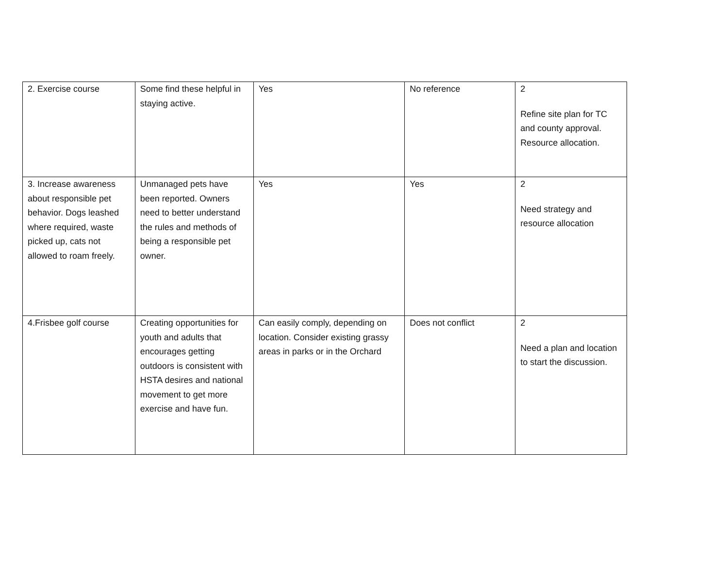| 2. Exercise course | Some find these helpful in staying active. | Yes | No reference | 2 Refine site plan for TC and county approval. Resource allocation. |
| 3. Increase awareness about responsible pet behavior. Dogs leashed where required, waste picked up, cats not allowed to roam freely. | Unmanaged pets have been reported. Owners need to better understand the rules and methods of being a responsible pet owner. | Yes | Yes | 2 Need strategy and resource allocation |
| 4.Frisbee golf course | Creating opportunities for youth and adults that encourages getting outdoors is consistent with HSTA desires and national movement to get more exercise and have fun. | Can easily comply, depending on location. Consider existing grassy areas in parks or in the Orchard | Does not conflict | 2 Need a plan and location to start the discussion. |